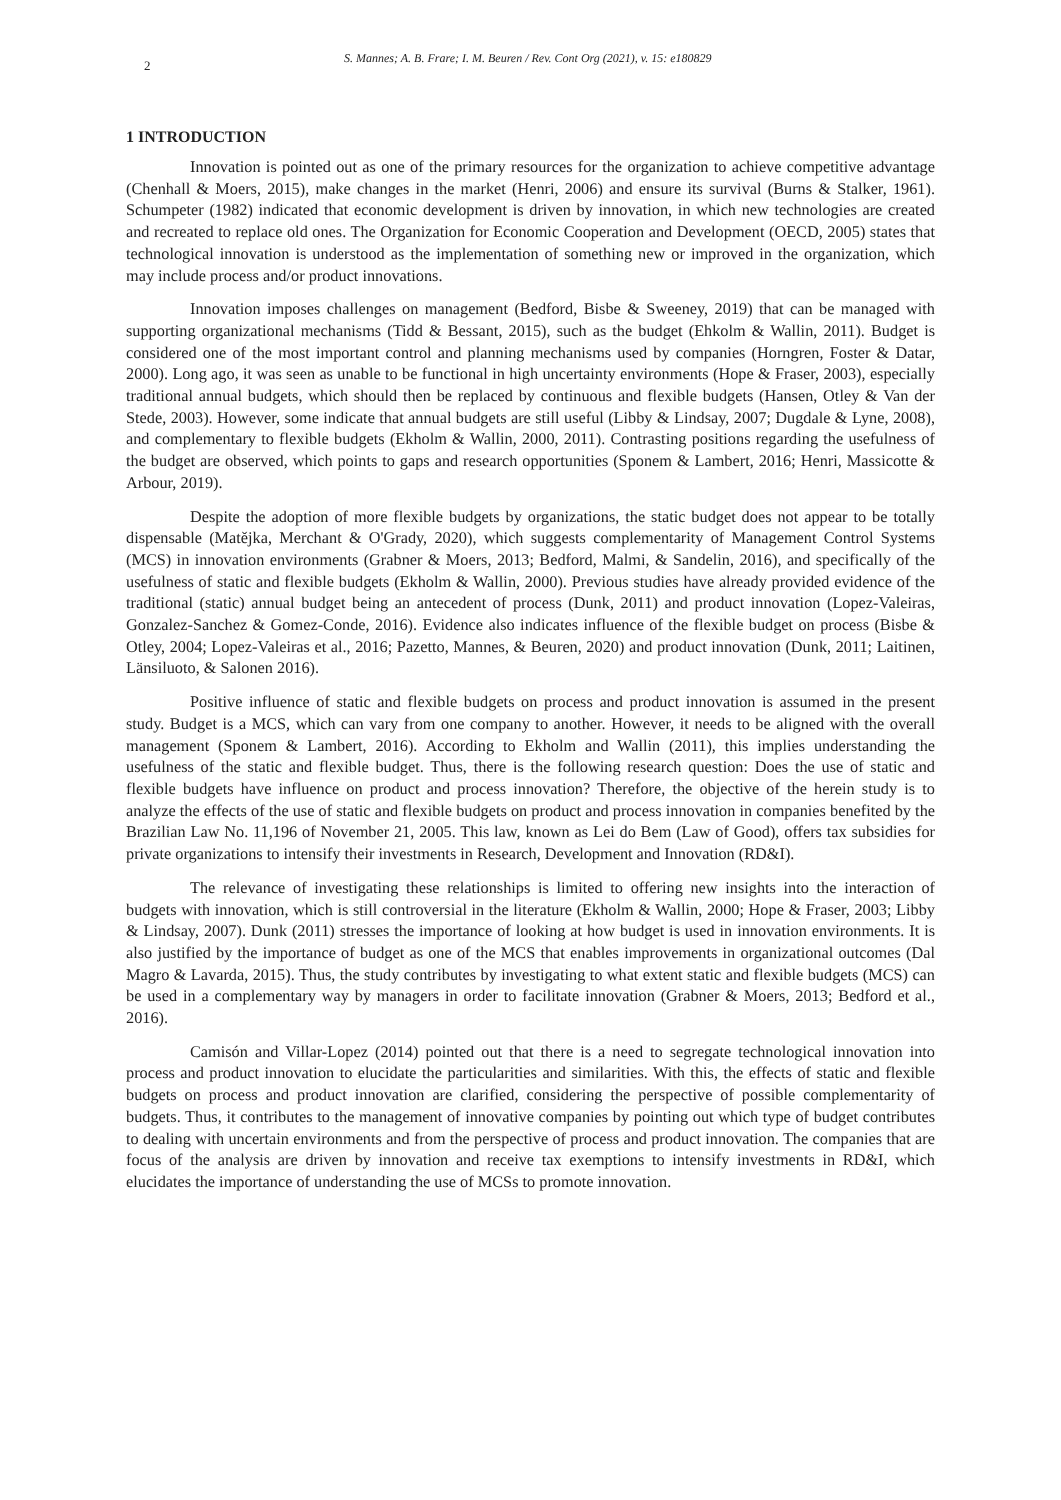2
S. Mannes; A. B. Frare; I. M. Beuren / Rev. Cont Org (2021), v. 15: e180829
1 INTRODUCTION
Innovation is pointed out as one of the primary resources for the organization to achieve competitive advantage (Chenhall & Moers, 2015), make changes in the market (Henri, 2006) and ensure its survival (Burns & Stalker, 1961). Schumpeter (1982) indicated that economic development is driven by innovation, in which new technologies are created and recreated to replace old ones. The Organization for Economic Cooperation and Development (OECD, 2005) states that technological innovation is understood as the implementation of something new or improved in the organization, which may include process and/or product innovations.
Innovation imposes challenges on management (Bedford, Bisbe & Sweeney, 2019) that can be managed with supporting organizational mechanisms (Tidd & Bessant, 2015), such as the budget (Ehkolm & Wallin, 2011). Budget is considered one of the most important control and planning mechanisms used by companies (Horngren, Foster & Datar, 2000). Long ago, it was seen as unable to be functional in high uncertainty environments (Hope & Fraser, 2003), especially traditional annual budgets, which should then be replaced by continuous and flexible budgets (Hansen, Otley & Van der Stede, 2003). However, some indicate that annual budgets are still useful (Libby & Lindsay, 2007; Dugdale & Lyne, 2008), and complementary to flexible budgets (Ekholm & Wallin, 2000, 2011). Contrasting positions regarding the usefulness of the budget are observed, which points to gaps and research opportunities (Sponem & Lambert, 2016; Henri, Massicotte & Arbour, 2019).
Despite the adoption of more flexible budgets by organizations, the static budget does not appear to be totally dispensable (Matějka, Merchant & O'Grady, 2020), which suggests complementarity of Management Control Systems (MCS) in innovation environments (Grabner & Moers, 2013; Bedford, Malmi, & Sandelin, 2016), and specifically of the usefulness of static and flexible budgets (Ekholm & Wallin, 2000). Previous studies have already provided evidence of the traditional (static) annual budget being an antecedent of process (Dunk, 2011) and product innovation (Lopez-Valeiras, Gonzalez-Sanchez & Gomez-Conde, 2016). Evidence also indicates influence of the flexible budget on process (Bisbe & Otley, 2004; Lopez-Valeiras et al., 2016; Pazetto, Mannes, & Beuren, 2020) and product innovation (Dunk, 2011; Laitinen, Länsiluoto, & Salonen 2016).
Positive influence of static and flexible budgets on process and product innovation is assumed in the present study. Budget is a MCS, which can vary from one company to another. However, it needs to be aligned with the overall management (Sponem & Lambert, 2016). According to Ekholm and Wallin (2011), this implies understanding the usefulness of the static and flexible budget. Thus, there is the following research question: Does the use of static and flexible budgets have influence on product and process innovation? Therefore, the objective of the herein study is to analyze the effects of the use of static and flexible budgets on product and process innovation in companies benefited by the Brazilian Law No. 11,196 of November 21, 2005. This law, known as Lei do Bem (Law of Good), offers tax subsidies for private organizations to intensify their investments in Research, Development and Innovation (RD&I).
The relevance of investigating these relationships is limited to offering new insights into the interaction of budgets with innovation, which is still controversial in the literature (Ekholm & Wallin, 2000; Hope & Fraser, 2003; Libby & Lindsay, 2007). Dunk (2011) stresses the importance of looking at how budget is used in innovation environments. It is also justified by the importance of budget as one of the MCS that enables improvements in organizational outcomes (Dal Magro & Lavarda, 2015). Thus, the study contributes by investigating to what extent static and flexible budgets (MCS) can be used in a complementary way by managers in order to facilitate innovation (Grabner & Moers, 2013; Bedford et al., 2016).
Camisón and Villar-Lopez (2014) pointed out that there is a need to segregate technological innovation into process and product innovation to elucidate the particularities and similarities. With this, the effects of static and flexible budgets on process and product innovation are clarified, considering the perspective of possible complementarity of budgets. Thus, it contributes to the management of innovative companies by pointing out which type of budget contributes to dealing with uncertain environments and from the perspective of process and product innovation. The companies that are focus of the analysis are driven by innovation and receive tax exemptions to intensify investments in RD&I, which elucidates the importance of understanding the use of MCSs to promote innovation.